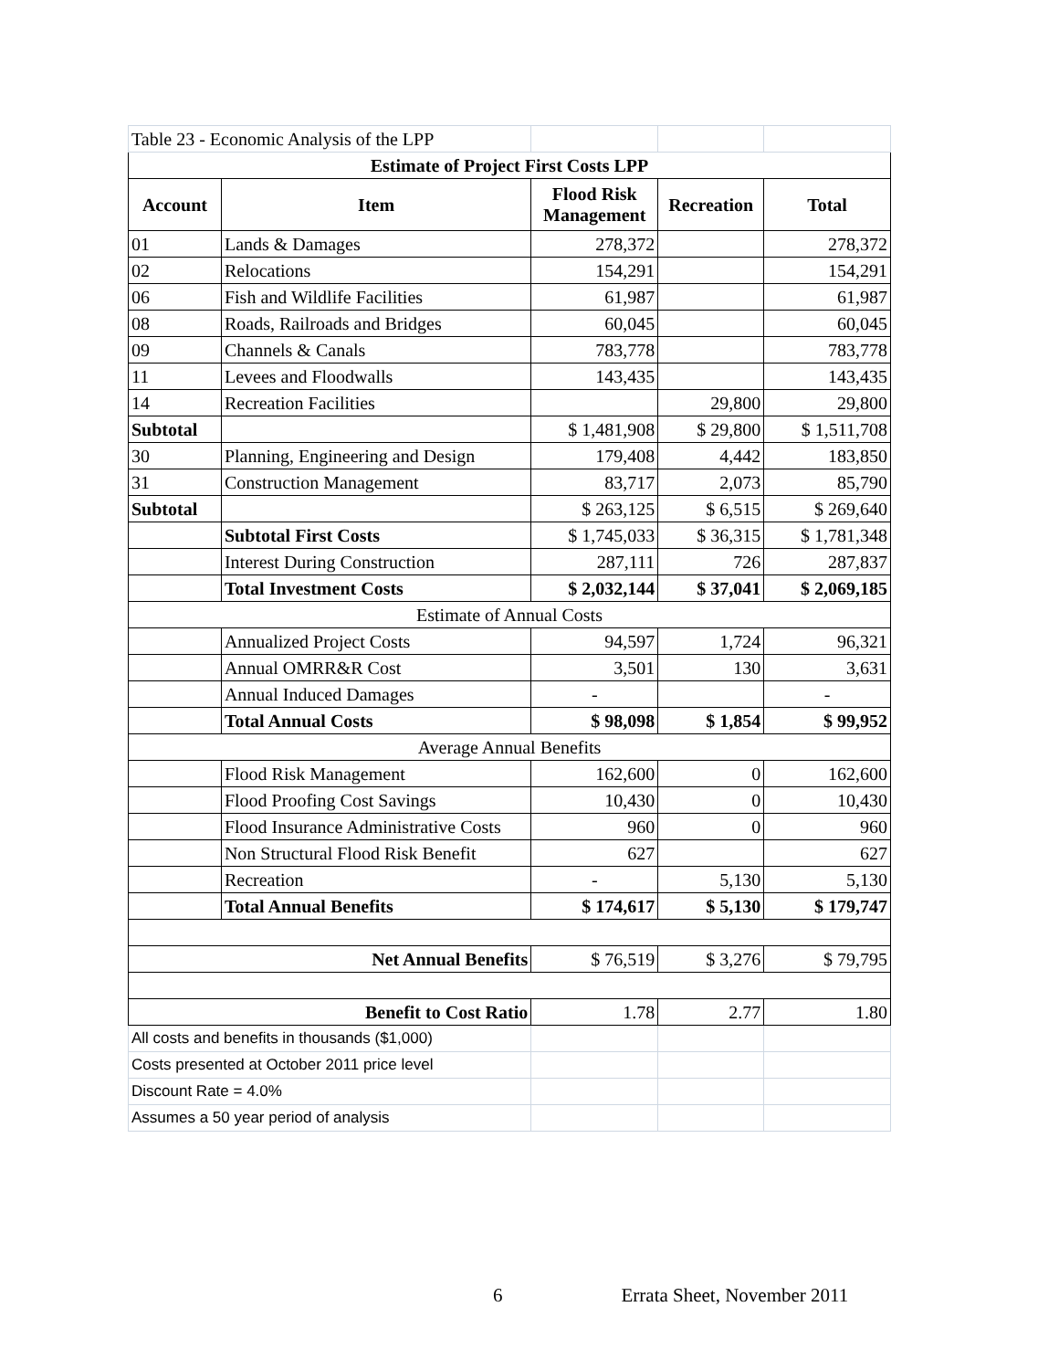| Table 23 - Economic Analysis of the LPP | | | | |
| Estimate of Project First Costs LPP | | | | |
| Account | Item | Flood Risk Management | Recreation | Total |
| 01 | Lands & Damages | 278,372 | | 278,372 |
| 02 | Relocations | 154,291 | | 154,291 |
| 06 | Fish and Wildlife Facilities | 61,987 | | 61,987 |
| 08 | Roads, Railroads and Bridges | 60,045 | | 60,045 |
| 09 | Channels & Canals | 783,778 | | 783,778 |
| 11 | Levees and Floodwalls | 143,435 | | 143,435 |
| 14 | Recreation Facilities | | 29,800 | 29,800 |
| Subtotal | | $ 1,481,908 | $ 29,800 | $ 1,511,708 |
| 30 | Planning, Engineering and Design | 179,408 | 4,442 | 183,850 |
| 31 | Construction Management | 83,717 | 2,073 | 85,790 |
| Subtotal | | $ 263,125 | $ 6,515 | $ 269,640 |
| | Subtotal First Costs | $ 1,745,033 | $ 36,315 | $ 1,781,348 |
| | Interest During Construction | 287,111 | 726 | 287,837 |
| | Total Investment Costs | $ 2,032,144 | $ 37,041 | $ 2,069,185 |
| Estimate of Annual Costs | | | | |
| | Annualized Project Costs | 94,597 | 1,724 | 96,321 |
| | Annual OMRR&R Cost | 3,501 | 130 | 3,631 |
| | Annual Induced Damages | - | | - |
| | Total Annual Costs | $ 98,098 | $ 1,854 | $ 99,952 |
| Average Annual Benefits | | | | |
| | Flood Risk Management | 162,600 | 0 | 162,600 |
| | Flood Proofing Cost Savings | 10,430 | 0 | 10,430 |
| | Flood Insurance Administrative Costs | 960 | 0 | 960 |
| | Non Structural Flood Risk Benefit | 627 | | 627 |
| | Recreation | - | 5,130 | 5,130 |
| | Total Annual Benefits | $ 174,617 | $ 5,130 | $ 179,747 |
| Net Annual Benefits | | $ 76,519 | $ 3,276 | $ 79,795 |
| Benefit to Cost Ratio | | 1.78 | 2.77 | 1.80 |
| All costs and benefits in thousands ($1,000) | | | | |
| Costs presented at October 2011 price level | | | | |
| Discount Rate = 4.0% | | | | |
| Assumes a 50 year period of analysis | | | | |
6 Errata Sheet, November 2011